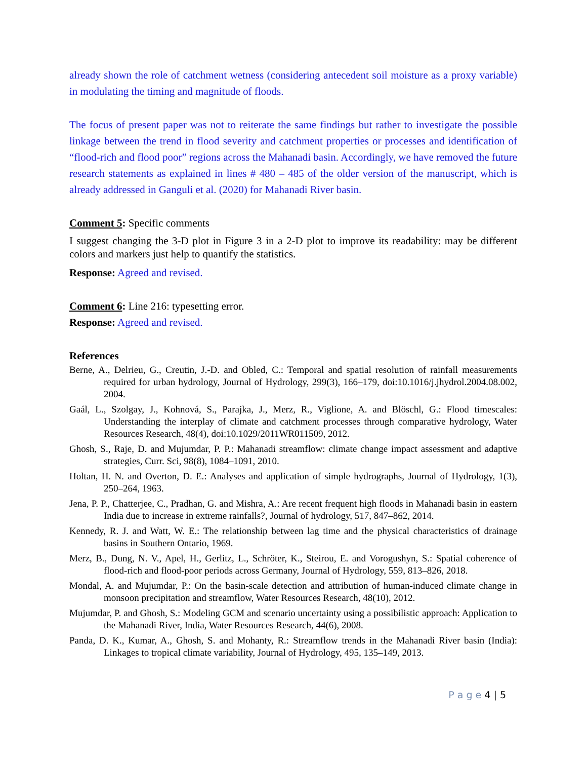already shown the role of catchment wetness (considering antecedent soil moisture as a proxy variable) in modulating the timing and magnitude of floods.
The focus of present paper was not to reiterate the same findings but rather to investigate the possible linkage between the trend in flood severity and catchment properties or processes and identification of “flood-rich and flood poor” regions across the Mahanadi basin. Accordingly, we have removed the future research statements as explained in lines # 480 – 485 of the older version of the manuscript, which is already addressed in Ganguli et al. (2020) for Mahanadi River basin.
Comment 5: Specific comments
I suggest changing the 3-D plot in Figure 3 in a 2-D plot to improve its readability: may be different colors and markers just help to quantify the statistics.
Response: Agreed and revised.
Comment 6: Line 216: typesetting error.
Response: Agreed and revised.
References
Berne, A., Delrieu, G., Creutin, J.-D. and Obled, C.: Temporal and spatial resolution of rainfall measurements required for urban hydrology, Journal of Hydrology, 299(3), 166–179, doi:10.1016/j.jhydrol.2004.08.002, 2004.
Gaál, L., Szolgay, J., Kohnová, S., Parajka, J., Merz, R., Viglione, A. and Blöschl, G.: Flood timescales: Understanding the interplay of climate and catchment processes through comparative hydrology, Water Resources Research, 48(4), doi:10.1029/2011WR011509, 2012.
Ghosh, S., Raje, D. and Mujumdar, P. P.: Mahanadi streamflow: climate change impact assessment and adaptive strategies, Curr. Sci, 98(8), 1084–1091, 2010.
Holtan, H. N. and Overton, D. E.: Analyses and application of simple hydrographs, Journal of Hydrology, 1(3), 250–264, 1963.
Jena, P. P., Chatterjee, C., Pradhan, G. and Mishra, A.: Are recent frequent high floods in Mahanadi basin in eastern India due to increase in extreme rainfalls?, Journal of hydrology, 517, 847–862, 2014.
Kennedy, R. J. and Watt, W. E.: The relationship between lag time and the physical characteristics of drainage basins in Southern Ontario, 1969.
Merz, B., Dung, N. V., Apel, H., Gerlitz, L., Schröter, K., Steirou, E. and Vorogushyn, S.: Spatial coherence of flood-rich and flood-poor periods across Germany, Journal of Hydrology, 559, 813–826, 2018.
Mondal, A. and Mujumdar, P.: On the basin-scale detection and attribution of human-induced climate change in monsoon precipitation and streamflow, Water Resources Research, 48(10), 2012.
Mujumdar, P. and Ghosh, S.: Modeling GCM and scenario uncertainty using a possibilistic approach: Application to the Mahanadi River, India, Water Resources Research, 44(6), 2008.
Panda, D. K., Kumar, A., Ghosh, S. and Mohanty, R.: Streamflow trends in the Mahanadi River basin (India): Linkages to tropical climate variability, Journal of Hydrology, 495, 135–149, 2013.
P a g e 4 | 5